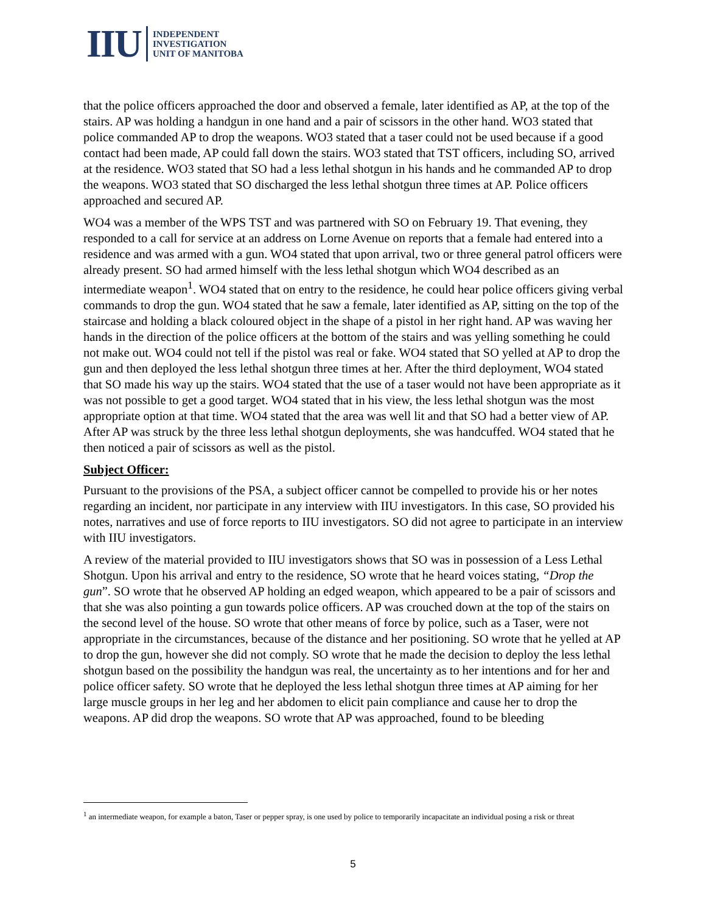IIU
INDEPENDENT
INVESTIGATION
UNIT OF MANITOBA
that the police officers approached the door and observed a female, later identified as AP, at the top of the stairs. AP was holding a handgun in one hand and a pair of scissors in the other hand. WO3 stated that police commanded AP to drop the weapons. WO3 stated that a taser could not be used because if a good contact had been made, AP could fall down the stairs. WO3 stated that TST officers, including SO, arrived at the residence. WO3 stated that SO had a less lethal shotgun in his hands and he commanded AP to drop the weapons. WO3 stated that SO discharged the less lethal shotgun three times at AP. Police officers approached and secured AP.
WO4 was a member of the WPS TST and was partnered with SO on February 19. That evening, they responded to a call for service at an address on Lorne Avenue on reports that a female had entered into a residence and was armed with a gun. WO4 stated that upon arrival, two or three general patrol officers were already present. SO had armed himself with the less lethal shotgun which WO4 described as an intermediate weapon<sup>1</sup>. WO4 stated that on entry to the residence, he could hear police officers giving verbal commands to drop the gun. WO4 stated that he saw a female, later identified as AP, sitting on the top of the staircase and holding a black coloured object in the shape of a pistol in her right hand. AP was waving her hands in the direction of the police officers at the bottom of the stairs and was yelling something he could not make out. WO4 could not tell if the pistol was real or fake. WO4 stated that SO yelled at AP to drop the gun and then deployed the less lethal shotgun three times at her. After the third deployment, WO4 stated that SO made his way up the stairs. WO4 stated that the use of a taser would not have been appropriate as it was not possible to get a good target. WO4 stated that in his view, the less lethal shotgun was the most appropriate option at that time. WO4 stated that the area was well lit and that SO had a better view of AP. After AP was struck by the three less lethal shotgun deployments, she was handcuffed. WO4 stated that he then noticed a pair of scissors as well as the pistol.
Subject Officer:
Pursuant to the provisions of the PSA, a subject officer cannot be compelled to provide his or her notes regarding an incident, nor participate in any interview with IIU investigators. In this case, SO provided his notes, narratives and use of force reports to IIU investigators. SO did not agree to participate in an interview with IIU investigators.
A review of the material provided to IIU investigators shows that SO was in possession of a Less Lethal Shotgun. Upon his arrival and entry to the residence, SO wrote that he heard voices stating, “Drop the gun”. SO wrote that he observed AP holding an edged weapon, which appeared to be a pair of scissors and that she was also pointing a gun towards police officers. AP was crouched down at the top of the stairs on the second level of the house. SO wrote that other means of force by police, such as a Taser, were not appropriate in the circumstances, because of the distance and her positioning. SO wrote that he yelled at AP to drop the gun, however she did not comply. SO wrote that he made the decision to deploy the less lethal shotgun based on the possibility the handgun was real, the uncertainty as to her intentions and for her and police officer safety. SO wrote that he deployed the less lethal shotgun three times at AP aiming for her large muscle groups in her leg and her abdomen to elicit pain compliance and cause her to drop the weapons. AP did drop the weapons. SO wrote that AP was approached, found to be bleeding
<sup>1</sup> an intermediate weapon, for example a baton, Taser or pepper spray, is one used by police to temporarily incapacitate an individual posing a risk or threat
5